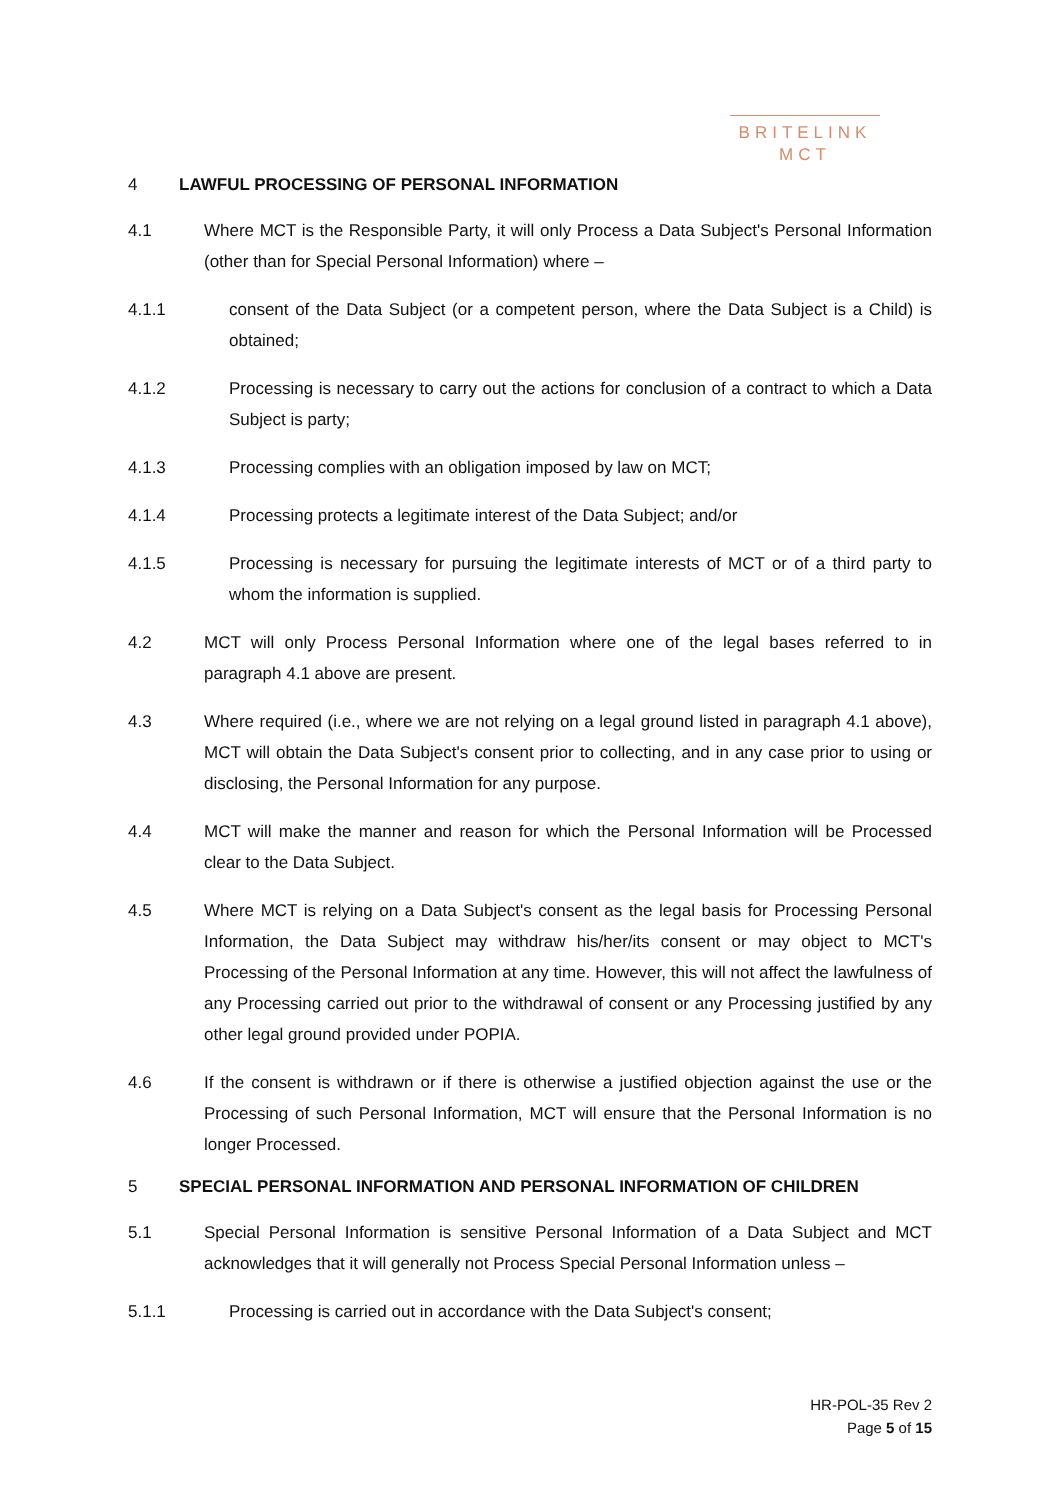BRITELINK
MCT
4 LAWFUL PROCESSING OF PERSONAL INFORMATION
4.1 Where MCT is the Responsible Party, it will only Process a Data Subject's Personal Information (other than for Special Personal Information) where –
4.1.1 consent of the Data Subject (or a competent person, where the Data Subject is a Child) is obtained;
4.1.2 Processing is necessary to carry out the actions for conclusion of a contract to which a Data Subject is party;
4.1.3 Processing complies with an obligation imposed by law on MCT;
4.1.4 Processing protects a legitimate interest of the Data Subject; and/or
4.1.5 Processing is necessary for pursuing the legitimate interests of MCT or of a third party to whom the information is supplied.
4.2 MCT will only Process Personal Information where one of the legal bases referred to in paragraph 4.1 above are present.
4.3 Where required (i.e., where we are not relying on a legal ground listed in paragraph 4.1 above), MCT will obtain the Data Subject's consent prior to collecting, and in any case prior to using or disclosing, the Personal Information for any purpose.
4.4 MCT will make the manner and reason for which the Personal Information will be Processed clear to the Data Subject.
4.5 Where MCT is relying on a Data Subject's consent as the legal basis for Processing Personal Information, the Data Subject may withdraw his/her/its consent or may object to MCT's Processing of the Personal Information at any time. However, this will not affect the lawfulness of any Processing carried out prior to the withdrawal of consent or any Processing justified by any other legal ground provided under POPIA.
4.6 If the consent is withdrawn or if there is otherwise a justified objection against the use or the Processing of such Personal Information, MCT will ensure that the Personal Information is no longer Processed.
5 SPECIAL PERSONAL INFORMATION AND PERSONAL INFORMATION OF CHILDREN
5.1 Special Personal Information is sensitive Personal Information of a Data Subject and MCT acknowledges that it will generally not Process Special Personal Information unless –
5.1.1 Processing is carried out in accordance with the Data Subject's consent;
HR-POL-35 Rev 2
Page 5 of 15